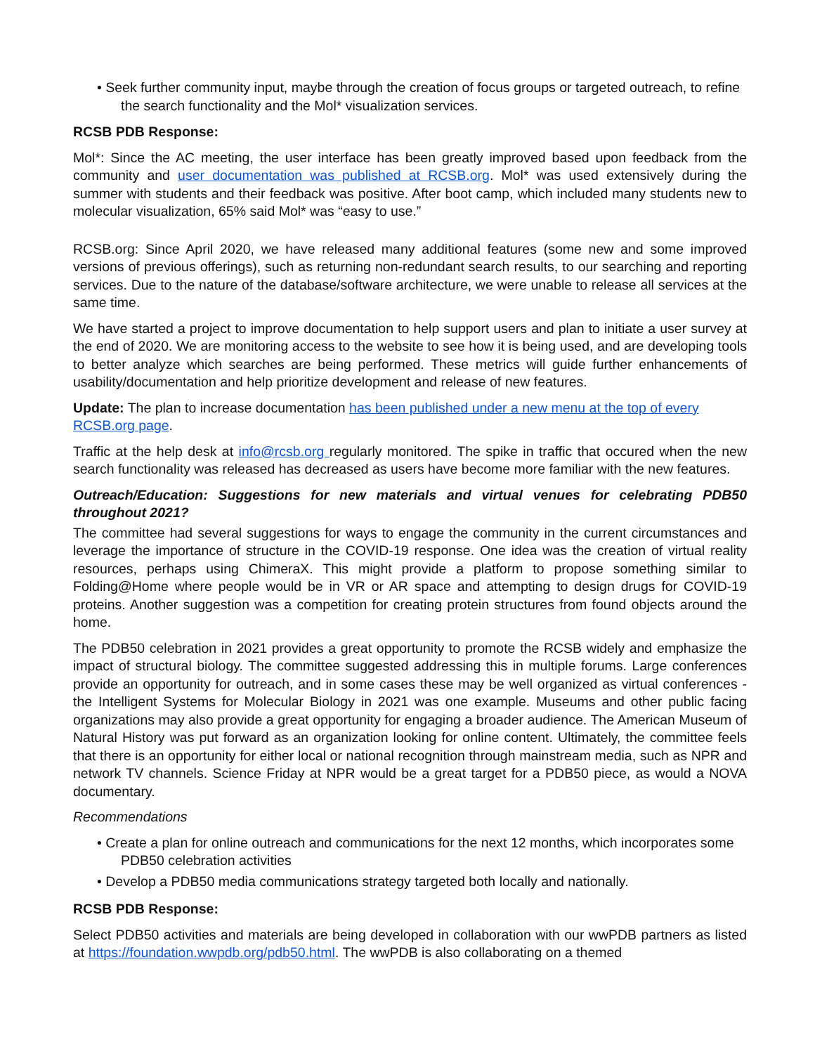• Seek further community input, maybe through the creation of focus groups or targeted outreach, to refine the search functionality and the Mol* visualization services.
RCSB PDB Response:
Mol*: Since the AC meeting, the user interface has been greatly improved based upon feedback from the community and user documentation was published at RCSB.org. Mol* was used extensively during the summer with students and their feedback was positive. After boot camp, which included many students new to molecular visualization, 65% said Mol* was “easy to use.”
RCSB.org: Since April 2020, we have released many additional features (some new and some improved versions of previous offerings), such as returning non-redundant search results, to our searching and reporting services. Due to the nature of the database/software architecture, we were unable to release all services at the same time.
We have started a project to improve documentation to help support users and plan to initiate a user survey at the end of 2020. We are monitoring access to the website to see how it is being used, and are developing tools to better analyze which searches are being performed. These metrics will guide further enhancements of usability/documentation and help prioritize development and release of new features.
Update: The plan to increase documentation has been published under a new menu at the top of every RCSB.org page.
Traffic at the help desk at info@rcsb.org regularly monitored. The spike in traffic that occured when the new search functionality was released has decreased as users have become more familiar with the new features.
Outreach/Education: Suggestions for new materials and virtual venues for celebrating PDB50 throughout 2021?
The committee had several suggestions for ways to engage the community in the current circumstances and leverage the importance of structure in the COVID-19 response. One idea was the creation of virtual reality resources, perhaps using ChimeraX. This might provide a platform to propose something similar to Folding@Home where people would be in VR or AR space and attempting to design drugs for COVID-19 proteins. Another suggestion was a competition for creating protein structures from found objects around the home.
The PDB50 celebration in 2021 provides a great opportunity to promote the RCSB widely and emphasize the impact of structural biology. The committee suggested addressing this in multiple forums. Large conferences provide an opportunity for outreach, and in some cases these may be well organized as virtual conferences - the Intelligent Systems for Molecular Biology in 2021 was one example. Museums and other public facing organizations may also provide a great opportunity for engaging a broader audience. The American Museum of Natural History was put forward as an organization looking for online content. Ultimately, the committee feels that there is an opportunity for either local or national recognition through mainstream media, such as NPR and network TV channels. Science Friday at NPR would be a great target for a PDB50 piece, as would a NOVA documentary.
Recommendations
• Create a plan for online outreach and communications for the next 12 months, which incorporates some PDB50 celebration activities
• Develop a PDB50 media communications strategy targeted both locally and nationally.
RCSB PDB Response:
Select PDB50 activities and materials are being developed in collaboration with our wwPDB partners as listed at https://foundation.wwpdb.org/pdb50.html. The wwPDB is also collaborating on a themed